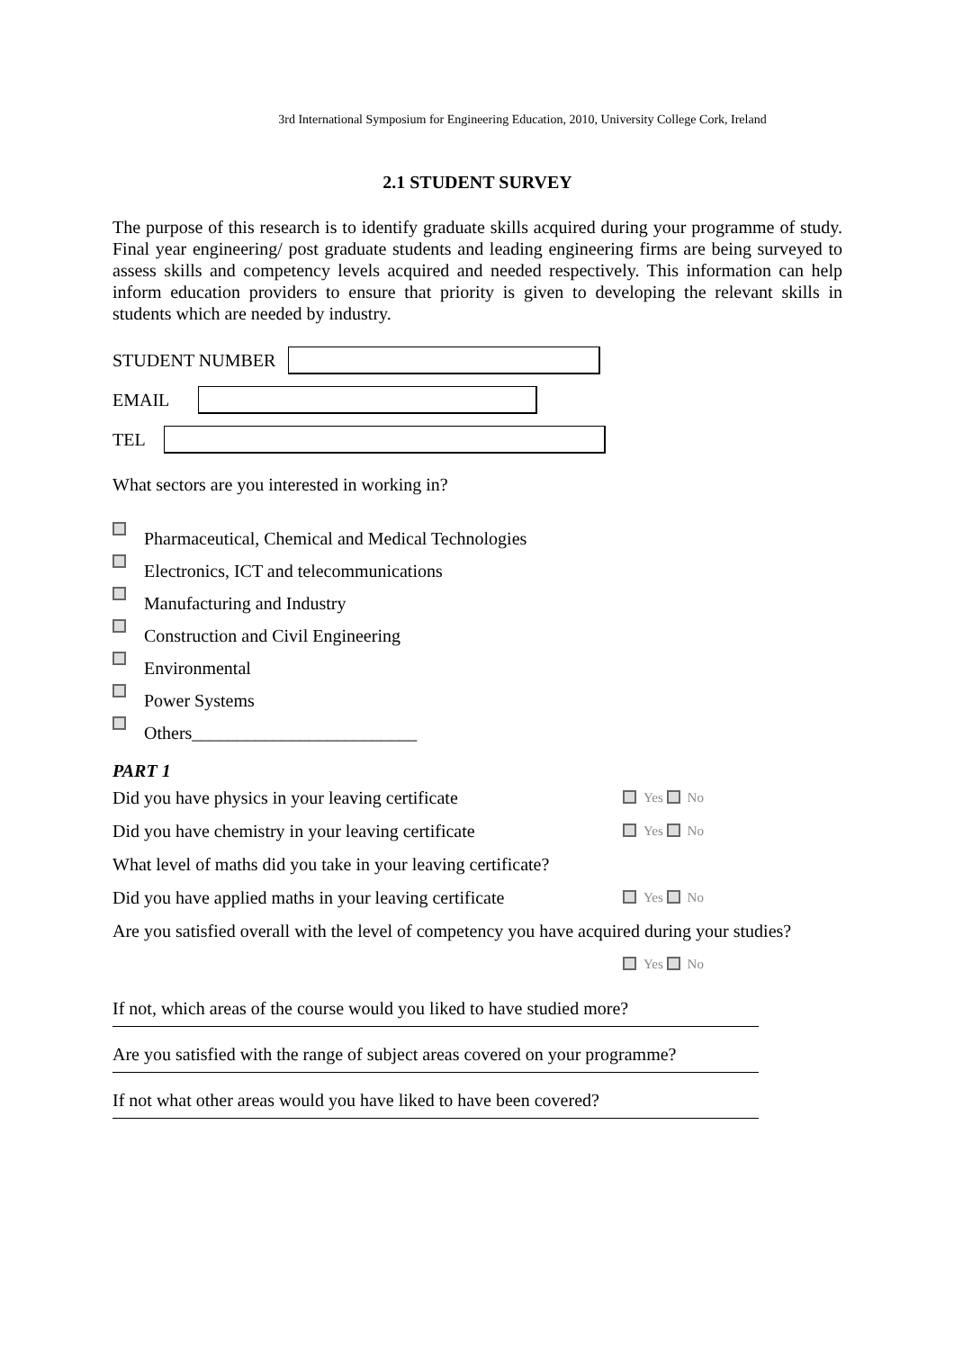3rd International Symposium for Engineering Education, 2010, University College Cork, Ireland
2.1 STUDENT SURVEY
The purpose of this research is to identify graduate skills acquired during your programme of study. Final year engineering/ post graduate students and leading engineering firms are being surveyed to assess skills and competency levels acquired and needed respectively. This information can help inform education providers to ensure that priority is given to developing the relevant skills in students which are needed by industry.
STUDENT NUMBER
EMAIL
TEL
What sectors are you interested in working in?
Pharmaceutical, Chemical and Medical Technologies
Electronics, ICT and telecommunications
Manufacturing and Industry
Construction and Civil Engineering
Environmental
Power Systems
Others_________________________
PART 1
Did you have physics in your leaving certificate Yes No
Did you have chemistry in your leaving certificate Yes No
What level of maths did you take in your leaving certificate?
Did you have applied maths in your leaving certificate Yes No
Are you satisfied overall with the level of competency you have acquired during your studies?
Yes No
If not, which areas of the course would you liked to have studied more?
Are you satisfied with the range of subject areas covered on your programme?
If not what other areas would you have liked to have been covered?